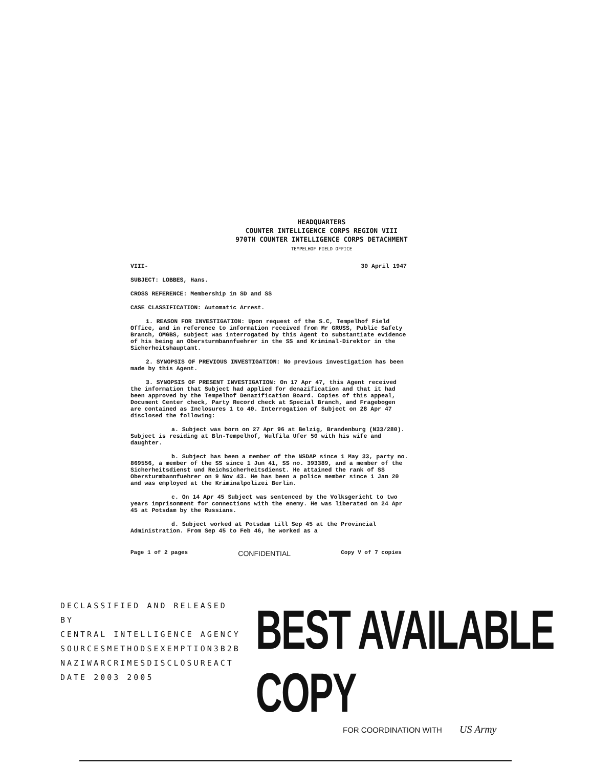HEADQUARTERS
COUNTER INTELLIGENCE CORPS REGION VIII
970TH COUNTER INTELLIGENCE CORPS DETACHMENT
TEMPELHOF FIELD OFFICE
VIII- 30 April 1947
SUBJECT: LOBBES, Hans.
CROSS REFERENCE: Membership in SD and SS
CASE CLASSIFICATION: Automatic Arrest.
1. REASON FOR INVESTIGATION: Upon request of the S.C, Tempelhof Field Office, and in reference to information received from Mr GRUSS, Public Safety Branch, OMGBS, subject was interrogated by this Agent to substantiate evidence of his being an Obersturmbannfuehrer in the SS and Kriminal-Direktor in the Sicherheitshauptamt.
2. SYNOPSIS OF PREVIOUS INVESTIGATION: No previous investigation has been made by this Agent.
3. SYNOPSIS OF PRESENT INVESTIGATION: On 17 Apr 47, this Agent received the information that Subject had applied for denazification and that it had been approved by the Tempelhof Denazification Board. Copies of this appeal, Document Center check, Party Record check at Special Branch, and Fragebogen are contained as Inclosures 1 to 40. Interrogation of Subject on 28 Apr 47 disclosed the following:
a. Subject was born on 27 Apr 96 at Belzig, Brandenburg (N33/280). Subject is residing at Bln-Tempelhof, Wulfila Ufer 50 with his wife and daughter.
b. Subject has been a member of the NSDAP since 1 May 33, party no. 869556, a member of the SS since 1 Jun 41, SS no. 393389, and a member of the Sicherheitsdienst und Reichsicherheitsdienst. He attained the rank of SS Obersturmbannfuehrer on 9 Nov 43. He has been a police member since 1 Jan 20 and was employed at the Kriminalpolizei Berlin.
c. On 14 Apr 45 Subject was sentenced by the Volksgericht to two years imprisonment for connections with the enemy. He was liberated on 24 Apr 45 at Potsdam by the Russians.
d. Subject worked at Potsdam till Sep 45 at the Provincial Administration. From Sep 45 to Feb 46, he worked as a
Page 1 of 2 pages CONFIDENTIAL Copy V of 7 copies
DECLASSIFIED AND RELEASED BY
CENTRAL INTELLIGENCE AGENCY
SOURCESMETHODSEXEMPTION3B2B
NAZIWARCRIMESDISCLOSUREACT
DATE 2003 2005
BEST AVAILABLE COPY
FOR COORDINATION WITH US Army